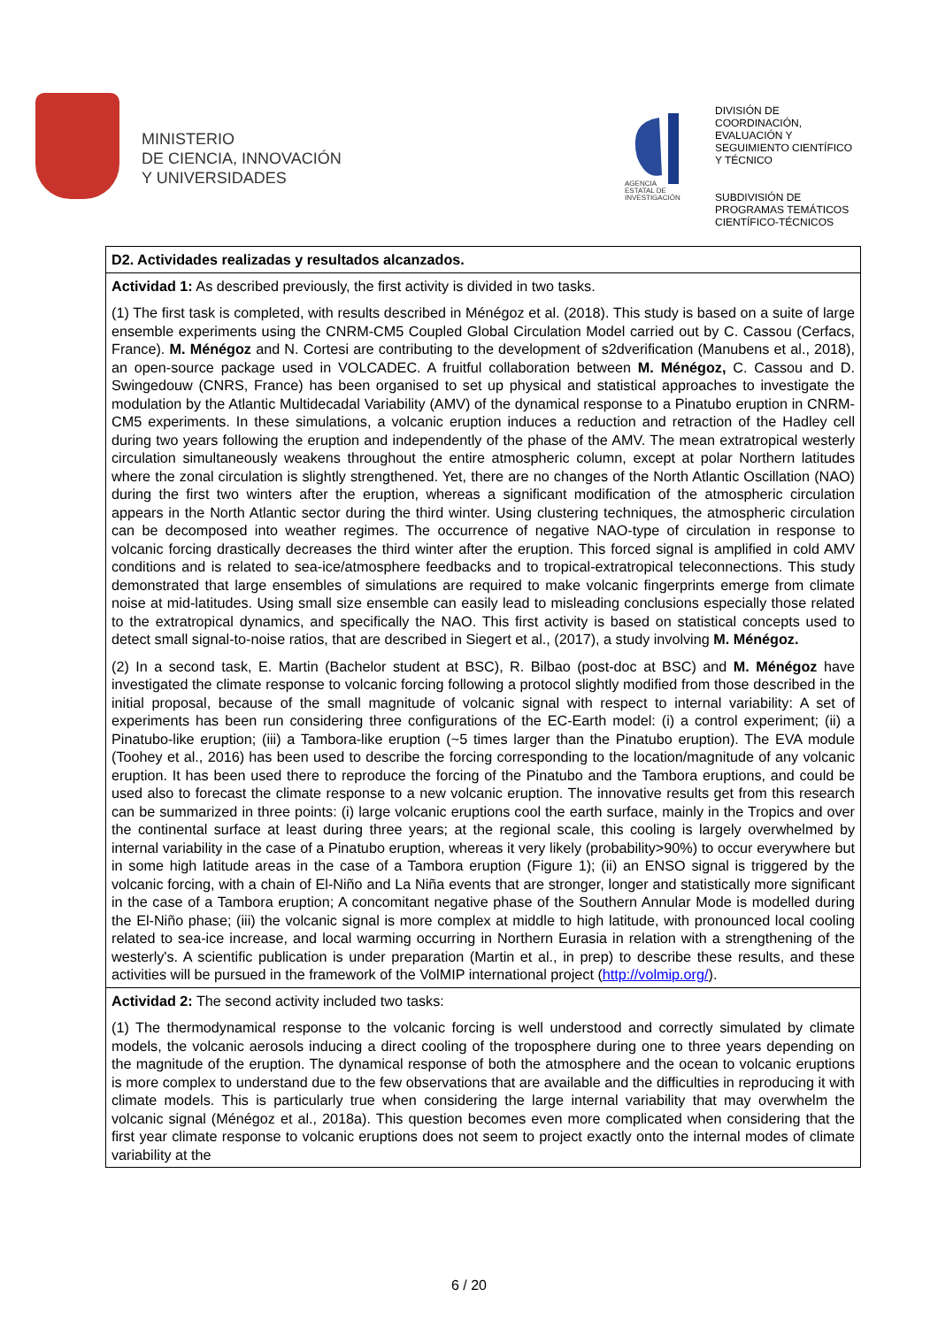MINISTERIO
DE CIENCIA, INNOVACIÓN
Y UNIVERSIDADES
AGENCIA
ESTATAL DE
INVESTIGACIÓN
DIVISIÓN DE
COORDINACIÓN,
EVALUACIÓN Y
SEGUIMIENTO CIENTÍFICO
Y TÉCNICO
SUBDIVISIÓN DE
PROGRAMAS TEMÁTICOS
CIENTÍFICO-TÉCNICOS
| D2. Actividades realizadas y resultados alcanzados. |
| Actividad 1: As described previously, the first activity is divided in two tasks. (1) The first task is completed, with results described in Ménégoz et al. (2018). This study is based on a suite of large ensemble experiments using the CNRM-CM5 Coupled Global Circulation Model carried out by C. Cassou (Cerfacs, France). M. Ménégoz and N. Cortesi are contributing to the development of s2dverification (Manubens et al., 2018), an open-source package used in VOLCADEC. A fruitful collaboration between M. Ménégoz, C. Cassou and D. Swingedouw (CNRS, France) has been organised to set up physical and statistical approaches to investigate the modulation by the Atlantic Multidecadal Variability (AMV) of the dynamical response to a Pinatubo eruption in CNRM-CM5 experiments. In these simulations, a volcanic eruption induces a reduction and retraction of the Hadley cell during two years following the eruption and independently of the phase of the AMV. The mean extratropical westerly circulation simultaneously weakens throughout the entire atmospheric column, except at polar Northern latitudes where the zonal circulation is slightly strengthened. Yet, there are no changes of the North Atlantic Oscillation (NAO) during the first two winters after the eruption, whereas a significant modification of the atmospheric circulation appears in the North Atlantic sector during the third winter. Using clustering techniques, the atmospheric circulation can be decomposed into weather regimes. The occurrence of negative NAO-type of circulation in response to volcanic forcing drastically decreases the third winter after the eruption. This forced signal is amplified in cold AMV conditions and is related to sea-ice/atmosphere feedbacks and to tropical-extratropical teleconnections. This study demonstrated that large ensembles of simulations are required to make volcanic fingerprints emerge from climate noise at mid-latitudes. Using small size ensemble can easily lead to misleading conclusions especially those related to the extratropical dynamics, and specifically the NAO. This first activity is based on statistical concepts used to detect small signal-to-noise ratios, that are described in Siegert et al., (2017), a study involving M. Ménégoz. (2) In a second task, E. Martin (Bachelor student at BSC), R. Bilbao (post-doc at BSC) and M. Ménégoz have investigated the climate response to volcanic forcing following a protocol slightly modified from those described in the initial proposal, because of the small magnitude of volcanic signal with respect to internal variability: A set of experiments has been run considering three configurations of the EC-Earth model: (i) a control experiment; (ii) a Pinatubo-like eruption; (iii) a Tambora-like eruption (~5 times larger than the Pinatubo eruption). The EVA module (Toohey et al., 2016) has been used to describe the forcing corresponding to the location/magnitude of any volcanic eruption. It has been used there to reproduce the forcing of the Pinatubo and the Tambora eruptions, and could be used also to forecast the climate response to a new volcanic eruption. The innovative results get from this research can be summarized in three points: (i) large volcanic eruptions cool the earth surface, mainly in the Tropics and over the continental surface at least during three years; at the regional scale, this cooling is largely overwhelmed by internal variability in the case of a Pinatubo eruption, whereas it very likely (probability>90%) to occur everywhere but in some high latitude areas in the case of a Tambora eruption (Figure 1); (ii) an ENSO signal is triggered by the volcanic forcing, with a chain of El-Niño and La Niña events that are stronger, longer and statistically more significant in the case of a Tambora eruption; A concomitant negative phase of the Southern Annular Mode is modelled during the El-Niño phase; (iii) the volcanic signal is more complex at middle to high latitude, with pronounced local cooling related to sea-ice increase, and local warming occurring in Northern Eurasia in relation with a strengthening of the westerly's. A scientific publication is under preparation (Martin et al., in prep) to describe these results, and these activities will be pursued in the framework of the VolMIP international project ( http://volmip.org/ ). |
| Actividad 2: The second activity included two tasks: (1) The thermodynamical response to the volcanic forcing is well understood and correctly simulated by climate models, the volcanic aerosols inducing a direct cooling of the troposphere during one to three years depending on the magnitude of the eruption. The dynamical response of both the atmosphere and the ocean to volcanic eruptions is more complex to understand due to the few observations that are available and the difficulties in reproducing it with climate models. This is particularly true when considering the large internal variability that may overwhelm the volcanic signal (Ménégoz et al., 2018a). This question becomes even more complicated when considering that the first year climate response to volcanic eruptions does not seem to project exactly onto the internal modes of climate variability at the |
6 / 20